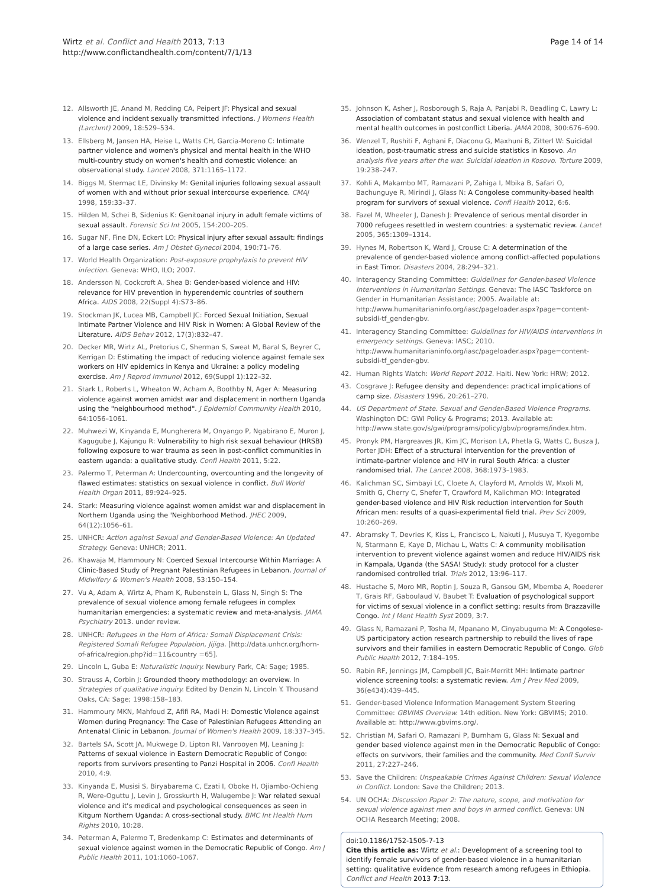Wirtz et al. Conflict and Health 2013, 7:13
http://www.conflictandhealth.com/content/7/1/13
Page 14 of 14
12. Allsworth JE, Anand M, Redding CA, Peipert JF: Physical and sexual violence and incident sexually transmitted infections. J Womens Health (Larchmt) 2009, 18:529–534.
13. Ellsberg M, Jansen HA, Heise L, Watts CH, Garcia-Moreno C: Intimate partner violence and women's physical and mental health in the WHO multi-country study on women's health and domestic violence: an observational study. Lancet 2008, 371:1165–1172.
14. Biggs M, Stermac LE, Divinsky M: Genital injuries following sexual assault of women with and without prior sexual intercourse experience. CMAJ 1998, 159:33–37.
15. Hilden M, Schei B, Sidenius K: Genitoanal injury in adult female victims of sexual assault. Forensic Sci Int 2005, 154:200–205.
16. Sugar NF, Fine DN, Eckert LO: Physical injury after sexual assault: findings of a large case series. Am J Obstet Gynecol 2004, 190:71–76.
17. World Health Organization: Post-exposure prophylaxis to prevent HIV infection. Geneva: WHO, ILO; 2007.
18. Andersson N, Cockcroft A, Shea B: Gender-based violence and HIV: relevance for HIV prevention in hyperendemic countries of southern Africa. AIDS 2008, 22(Suppl 4):S73–86.
19. Stockman JK, Lucea MB, Campbell JC: Forced Sexual Initiation, Sexual Intimate Partner Violence and HIV Risk in Women: A Global Review of the Literature. AIDS Behav 2012, 17(3):832–47.
20. Decker MR, Wirtz AL, Pretorius C, Sherman S, Sweat M, Baral S, Beyrer C, Kerrigan D: Estimating the impact of reducing violence against female sex workers on HIV epidemics in Kenya and Ukraine: a policy modeling exercise. Am J Reprod Immunol 2012, 69(Suppl 1):122–32.
21. Stark L, Roberts L, Wheaton W, Acham A, Boothby N, Ager A: Measuring violence against women amidst war and displacement in northern Uganda using the "neighbourhood method". J Epidemiol Community Health 2010, 64:1056–1061.
22. Muhwezi W, Kinyanda E, Mungherera M, Onyango P, Ngabirano E, Muron J, Kagugube J, Kajungu R: Vulnerability to high risk sexual behaviour (HRSB) following exposure to war trauma as seen in post-conflict communities in eastern uganda: a qualitative study. Confl Health 2011, 5:22.
23. Palermo T, Peterman A: Undercounting, overcounting and the longevity of flawed estimates: statistics on sexual violence in conflict. Bull World Health Organ 2011, 89:924–925.
24. Stark: Measuring violence against women amidst war and displacement in Northern Uganda using the 'Neighborhood Method. JHEC 2009, 64(12):1056–61.
25. UNHCR: Action against Sexual and Gender-Based Violence: An Updated Strategy. Geneva: UNHCR; 2011.
26. Khawaja M, Hammoury N: Coerced Sexual Intercourse Within Marriage: A Clinic-Based Study of Pregnant Palestinian Refugees in Lebanon. Journal of Midwifery & Women's Health 2008, 53:150–154.
27. Vu A, Adam A, Wirtz A, Pham K, Rubenstein L, Glass N, Singh S: The prevalence of sexual violence among female refugees in complex humanitarian emergencies: a systematic review and meta-analysis. JAMA Psychiatry 2013. under review.
28. UNHCR: Refugees in the Horn of Africa: Somali Displacement Crisis: Registered Somali Refugee Population, Jijiga. [http://data.unhcr.org/horn-of-africa/region.php?id=11&country =65].
29. Lincoln L, Guba E: Naturalistic Inquiry. Newbury Park, CA: Sage; 1985.
30. Strauss A, Corbin J: Grounded theory methodology: an overview. In Strategies of qualitative inquiry. Edited by Denzin N, Lincoln Y. Thousand Oaks, CA: Sage; 1998:158–183.
31. Hammoury MKN, Mahfoud Z, Afifi RA, Madi H: Domestic Violence against Women during Pregnancy: The Case of Palestinian Refugees Attending an Antenatal Clinic in Lebanon. Journal of Women's Health 2009, 18:337–345.
32. Bartels SA, Scott JA, Mukwege D, Lipton RI, Vanrooyen MJ, Leaning J: Patterns of sexual violence in Eastern Democratic Republic of Congo: reports from survivors presenting to Panzi Hospital in 2006. Confl Health 2010, 4:9.
33. Kinyanda E, Musisi S, Biryabarema C, Ezati I, Oboke H, Ojiambo-Ochieng R, Were-Oguttu J, Levin J, Grosskurth H, Walugembe J: War related sexual violence and it's medical and psychological consequences as seen in Kitgum Northern Uganda: A cross-sectional study. BMC Int Health Hum Rights 2010, 10:28.
34. Peterman A, Palermo T, Bredenkamp C: Estimates and determinants of sexual violence against women in the Democratic Republic of Congo. Am J Public Health 2011, 101:1060–1067.
35. Johnson K, Asher J, Rosborough S, Raja A, Panjabi R, Beadling C, Lawry L: Association of combatant status and sexual violence with health and mental health outcomes in postconflict Liberia. JAMA 2008, 300:676–690.
36. Wenzel T, Rushiti F, Aghani F, Diaconu G, Maxhuni B, Zitterl W: Suicidal ideation, post-traumatic stress and suicide statistics in Kosovo. An analysis five years after the war. Suicidal ideation in Kosovo. Torture 2009, 19:238–247.
37. Kohli A, Makambo MT, Ramazani P, Zahiga I, Mbika B, Safari O, Bachunguye R, Mirindi J, Glass N: A Congolese community-based health program for survivors of sexual violence. Confl Health 2012, 6:6.
38. Fazel M, Wheeler J, Danesh J: Prevalence of serious mental disorder in 7000 refugees resettled in western countries: a systematic review. Lancet 2005, 365:1309–1314.
39. Hynes M, Robertson K, Ward J, Crouse C: A determination of the prevalence of gender-based violence among conflict-affected populations in East Timor. Disasters 2004, 28:294–321.
40. Interagency Standing Committee: Guidelines for Gender-based Violence Interventions in Humanitarian Settings. Geneva: The IASC Taskforce on Gender in Humanitarian Assistance; 2005. Available at: http://www.humanitarianinfo.org/iasc/pageloader.aspx?page=content-subsidi-tf_gender-gbv.
41. Interagency Standing Committee: Guidelines for HIV/AIDS interventions in emergency settings. Geneva: IASC; 2010. http://www.humanitarianinfo.org/iasc/pageloader.aspx?page=content-subsidi-tf_gender-gbv.
42. Human Rights Watch: World Report 2012. Haiti. New York: HRW; 2012.
43. Cosgrave J: Refugee density and dependence: practical implications of camp size. Disasters 1996, 20:261–270.
44. US Department of State. Sexual and Gender-Based Violence Programs. Washington DC: GWI Policy & Programs; 2013. Available at: http://www.state.gov/s/gwi/programs/policy/gbv/programs/index.htm.
45. Pronyk PM, Hargreaves JR, Kim JC, Morison LA, Phetla G, Watts C, Busza J, Porter JDH: Effect of a structural intervention for the prevention of intimate-partner violence and HIV in rural South Africa: a cluster randomised trial. The Lancet 2008, 368:1973–1983.
46. Kalichman SC, Simbayi LC, Cloete A, Clayford M, Arnolds W, Mxoli M, Smith G, Cherry C, Shefer T, Crawford M, Kalichman MO: Integrated gender-based violence and HIV Risk reduction intervention for South African men: results of a quasi-experimental field trial. Prev Sci 2009, 10:260–269.
47. Abramsky T, Devries K, Kiss L, Francisco L, Nakuti J, Musuya T, Kyegombe N, Starmann E, Kaye D, Michau L, Watts C: A community mobilisation intervention to prevent violence against women and reduce HIV/AIDS risk in Kampala, Uganda (the SASA! Study): study protocol for a cluster randomised controlled trial. Trials 2012, 13:96–117.
48. Hustache S, Moro MR, Roptin J, Souza R, Gansou GM, Mbemba A, Roederer T, Grais RF, Gaboulaud V, Baubet T: Evaluation of psychological support for victims of sexual violence in a conflict setting: results from Brazzaville Congo. Int J Ment Health Syst 2009, 3:7.
49. Glass N, Ramazani P, Tosha M, Mpanano M, Cinyabuguma M: A Congolese-US participatory action research partnership to rebuild the lives of rape survivors and their families in eastern Democratic Republic of Congo. Glob Public Health 2012, 7:184–195.
50. Rabin RF, Jennings JM, Campbell JC, Bair-Merritt MH: Intimate partner violence screening tools: a systematic review. Am J Prev Med 2009, 36(e434):439–445.
51. Gender-based Violence Information Management System Steering Committee: GBVIMS Overview. 14th edition. New York: GBVIMS; 2010. Available at: http://www.gbvims.org/.
52. Christian M, Safari O, Ramazani P, Burnham G, Glass N: Sexual and gender based violence against men in the Democratic Republic of Congo: effects on survivors, their families and the community. Med Confl Surviv 2011, 27:227–246.
53. Save the Children: Unspeakable Crimes Against Children: Sexual Violence in Conflict. London: Save the Children; 2013.
54. UN OCHA: Discussion Paper 2: The nature, scope, and motivation for sexual violence against men and boys in armed conflict. Geneva: UN OCHA Research Meeting; 2008.
doi:10.1186/1752-1505-7-13
Cite this article as: Wirtz et al.: Development of a screening tool to identify female survivors of gender-based violence in a humanitarian setting: qualitative evidence from research among refugees in Ethiopia. Conflict and Health 2013 7:13.